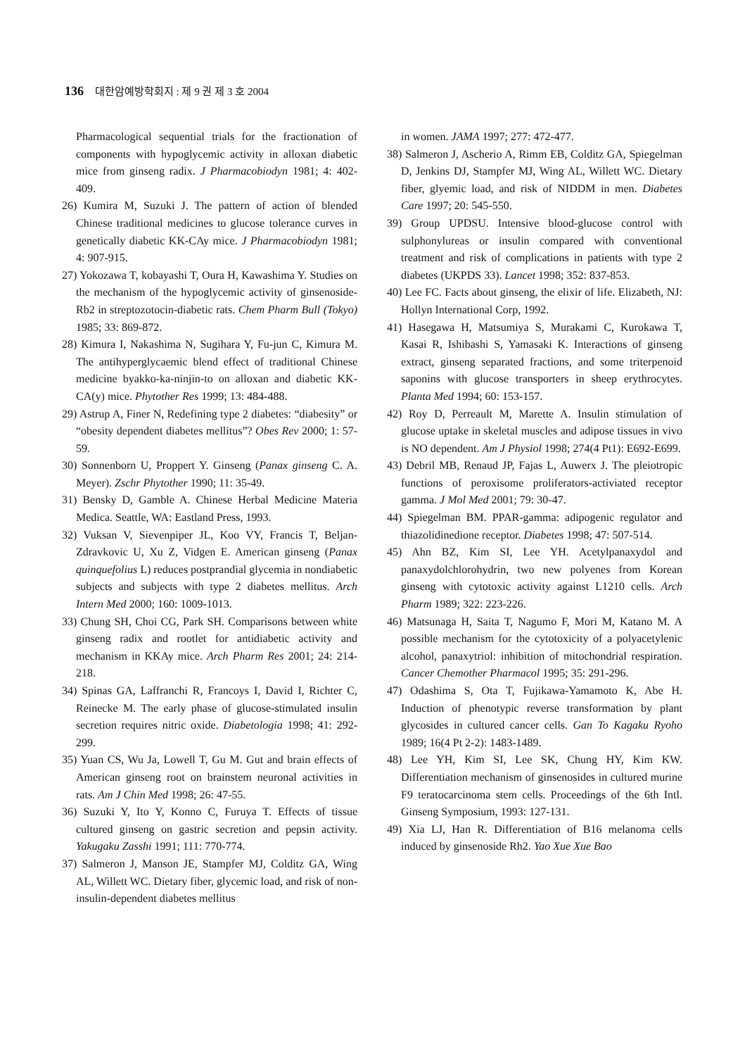136 대한암예방학회지 : 제 9 권 제 3 호 2004
Pharmacological sequential trials for the fractionation of components with hypoglycemic activity in alloxan diabetic mice from ginseng radix. J Pharmacobiodyn 1981; 4: 402-409.
26) Kumira M, Suzuki J. The pattern of action of blended Chinese traditional medicines to glucose tolerance curves in genetically diabetic KK-CAy mice. J Pharmacobiodyn 1981; 4: 907-915.
27) Yokozawa T, kobayashi T, Oura H, Kawashima Y. Studies on the mechanism of the hypoglycemic activity of ginsenoside-Rb2 in streptozotocin-diabetic rats. Chem Pharm Bull (Tokyo) 1985; 33: 869-872.
28) Kimura I, Nakashima N, Sugihara Y, Fu-jun C, Kimura M. The antihyperglycaemic blend effect of traditional Chinese medicine byakko-ka-ninjin-to on alloxan and diabetic KK-CA(y) mice. Phytother Res 1999; 13: 484-488.
29) Astrup A, Finer N, Redefining type 2 diabetes: “diabesity” or “obesity dependent diabetes mellitus”? Obes Rev 2000; 1: 57-59.
30) Sonnenborn U, Proppert Y. Ginseng (Panax ginseng C. A. Meyer). Zschr Phytother 1990; 11: 35-49.
31) Bensky D, Gamble A. Chinese Herbal Medicine Materia Medica. Seattle, WA: Eastland Press, 1993.
32) Vuksan V, Sievenpiper JL, Koo VY, Francis T, Beljan-Zdravkovic U, Xu Z, Vidgen E. American ginseng (Panax quinquefolius L) reduces postprandial glycemia in nondiabetic subjects and subjects with type 2 diabetes mellitus. Arch Intern Med 2000; 160: 1009-1013.
33) Chung SH, Choi CG, Park SH. Comparisons between white ginseng radix and rootlet for antidiabetic activity and mechanism in KKAy mice. Arch Pharm Res 2001; 24: 214-218.
34) Spinas GA, Laffranchi R, Francoys I, David I, Richter C, Reinecke M. The early phase of glucose-stimulated insulin secretion requires nitric oxide. Diabetologia 1998; 41: 292-299.
35) Yuan CS, Wu Ja, Lowell T, Gu M. Gut and brain effects of American ginseng root on brainstem neuronal activities in rats. Am J Chin Med 1998; 26: 47-55.
36) Suzuki Y, Ito Y, Konno C, Furuya T. Effects of tissue cultured ginseng on gastric secretion and pepsin activity. Yakugaku Zasshi 1991; 111: 770-774.
37) Salmeron J, Manson JE, Stampfer MJ, Colditz GA, Wing AL, Willett WC. Dietary fiber, glycemic load, and risk of non-insulin-dependent diabetes mellitus
in women. JAMA 1997; 277: 472-477.
38) Salmeron J, Ascherio A, Rimm EB, Colditz GA, Spiegelman D, Jenkins DJ, Stampfer MJ, Wing AL, Willett WC. Dietary fiber, glyemic load, and risk of NIDDM in men. Diabetes Care 1997; 20: 545-550.
39) Group UPDSU. Intensive blood-glucose control with sulphonylureas or insulin compared with conventional treatment and risk of complications in patients with type 2 diabetes (UKPDS 33). Lancet 1998; 352: 837-853.
40) Lee FC. Facts about ginseng, the elixir of life. Elizabeth, NJ: Hollyn International Corp, 1992.
41) Hasegawa H, Matsumiya S, Murakami C, Kurokawa T, Kasai R, Ishibashi S, Yamasaki K. Interactions of ginseng extract, ginseng separated fractions, and some triterpenoid saponins with glucose transporters in sheep erythrocytes. Planta Med 1994; 60: 153-157.
42) Roy D, Perreault M, Marette A. Insulin stimulation of glucose uptake in skeletal muscles and adipose tissues in vivo is NO dependent. Am J Physiol 1998; 274(4 Pt1): E692-E699.
43) Debril MB, Renaud JP, Fajas L, Auwerx J. The pleiotropic functions of peroxisome proliferators-activiated receptor gamma. J Mol Med 2001; 79: 30-47.
44) Spiegelman BM. PPAR-gamma: adipogenic regulator and thiazolidinedione receptor. Diabetes 1998; 47: 507-514.
45) Ahn BZ, Kim SI, Lee YH. Acetylpanaxydol and panaxydolchlorohydrin, two new polyenes from Korean ginseng with cytotoxic activity against L1210 cells. Arch Pharm 1989; 322: 223-226.
46) Matsunaga H, Saita T, Nagumo F, Mori M, Katano M. A possible mechanism for the cytotoxicity of a polyacetylenic alcohol, panaxytriol: inhibition of mitochondrial respiration. Cancer Chemother Pharmacol 1995; 35: 291-296.
47) Odashima S, Ota T, Fujikawa-Yamamoto K, Abe H. Induction of phenotypic reverse transformation by plant glycosides in cultured cancer cells. Gan To Kagaku Ryoho 1989; 16(4 Pt 2-2): 1483-1489.
48) Lee YH, Kim SI, Lee SK, Chung HY, Kim KW. Differentiation mechanism of ginsenosides in cultured murine F9 teratocarcinoma stem cells. Proceedings of the 6th Intl. Ginseng Symposium, 1993: 127-131.
49) Xia LJ, Han R. Differentiation of B16 melanoma cells induced by ginsenoside Rh2. Yao Xue Xue Bao